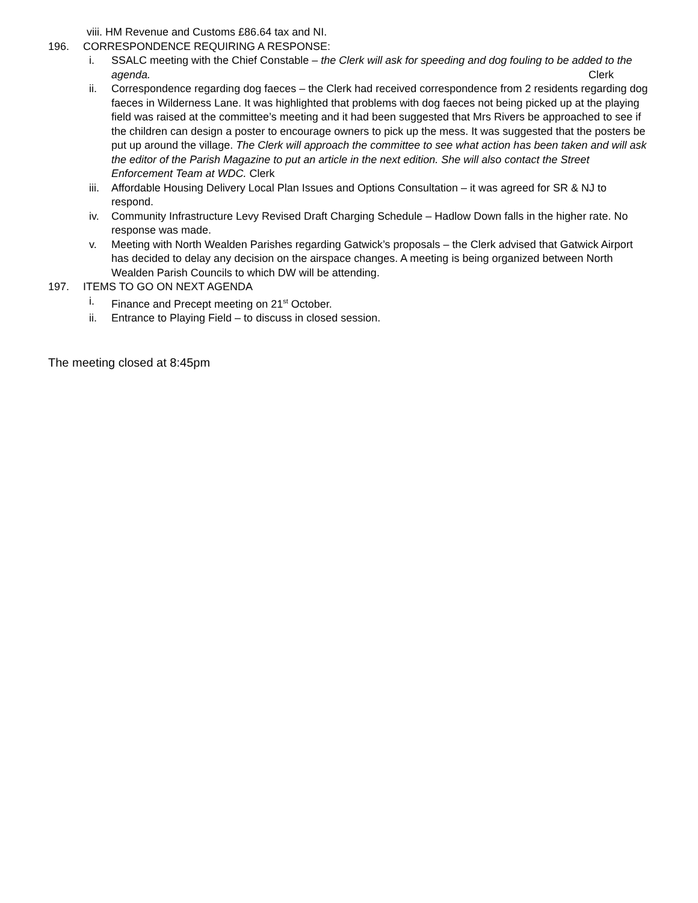viii. HM Revenue and Customs £86.64 tax and NI.
196. CORRESPONDENCE REQUIRING A RESPONSE:
i. SSALC meeting with the Chief Constable – the Clerk will ask for speeding and dog fouling to be added to the agenda. Clerk
ii. Correspondence regarding dog faeces – the Clerk had received correspondence from 2 residents regarding dog faeces in Wilderness Lane. It was highlighted that problems with dog faeces not being picked up at the playing field was raised at the committee’s meeting and it had been suggested that Mrs Rivers be approached to see if the children can design a poster to encourage owners to pick up the mess. It was suggested that the posters be put up around the village. The Clerk will approach the committee to see what action has been taken and will ask the editor of the Parish Magazine to put an article in the next edition. She will also contact the Street Enforcement Team at WDC. Clerk
iii.
Affordable Housing Delivery Local Plan Issues and Options Consultation – it was agreed for SR & NJ to respond.
iv. Community Infrastructure Levy Revised Draft Charging Schedule – Hadlow Down falls in the higher rate. No response was made.
v. Meeting with North Wealden Parishes regarding Gatwick’s proposals – the Clerk advised that Gatwick Airport has decided to delay any decision on the airspace changes. A meeting is being organized between North Wealden Parish Councils to which DW will be attending.
197. ITEMS TO GO ON NEXT AGENDA
i. Finance and Precept meeting on 21<sup>st</sup> October.
ii. Entrance to Playing Field – to discuss in closed session.
The meeting closed at 8:45pm